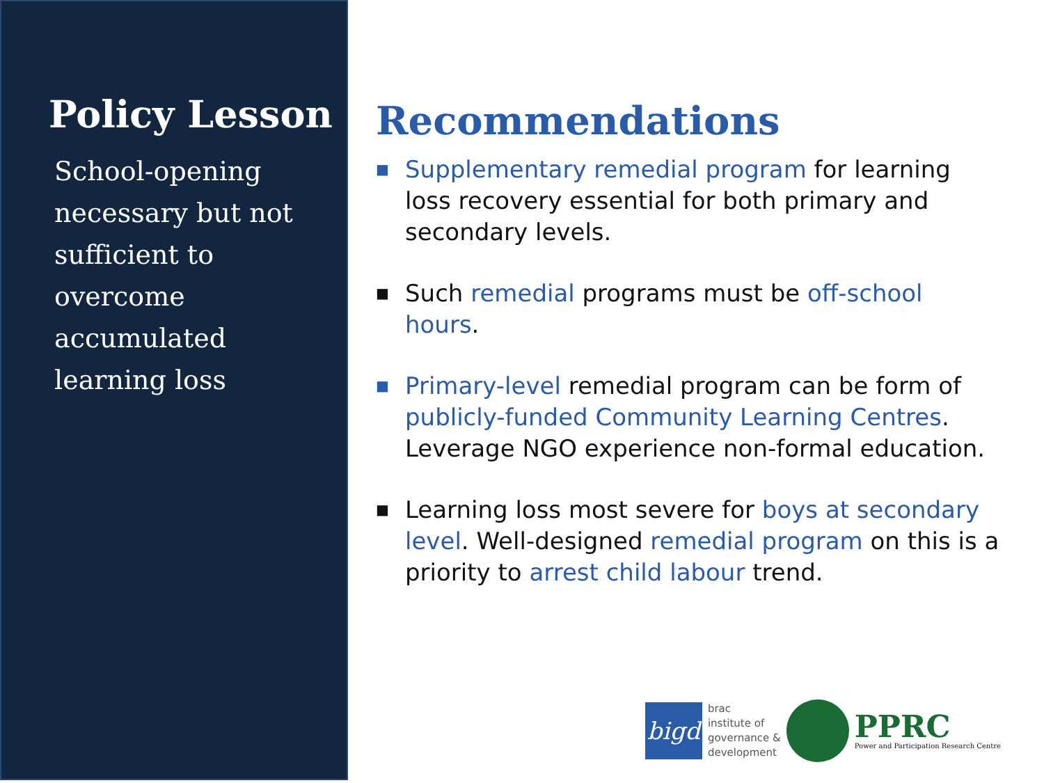Policy Lesson
School-opening necessary but not sufficient to overcome accumulated learning loss
Recommendations
■ Supplementary remedial program for learning loss recovery essential for both primary and secondary levels.
■ Such remedial programs must be off-school hours.
■ Primary-level remedial program can be form of publicly-funded Community Learning Centres. Leverage NGO experience non-formal education.
■ Learning loss most severe for boys at secondary level. Well-designed remedial program on this is a priority to arrest child labour trend.
bigd
brac
institute of
governance &
development
PPRC
Power and Participation Research Centre